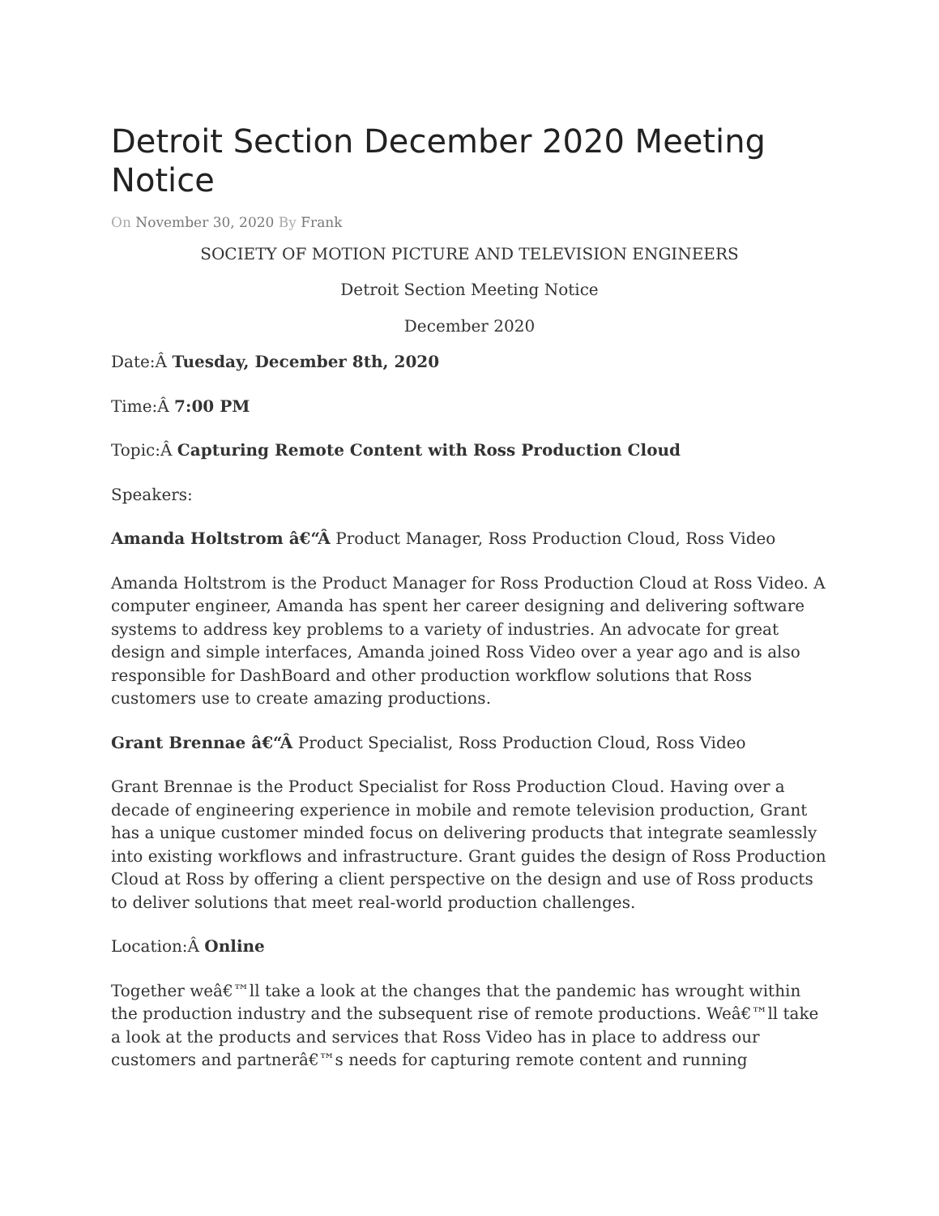Detroit Section December 2020 Meeting Notice
On November 30, 2020 By Frank
SOCIETY OF MOTION PICTURE AND TELEVISION ENGINEERS
Detroit Section Meeting Notice
December 2020
Date:Â Tuesday, December 8th, 2020
Time:Â 7:00 PM
Topic:Â Capturing Remote Content with Ross Production Cloud
Speakers:
Amanda Holtstrom â€“Â Product Manager, Ross Production Cloud, Ross Video
Amanda Holtstrom is the Product Manager for Ross Production Cloud at Ross Video. A computer engineer, Amanda has spent her career designing and delivering software systems to address key problems to a variety of industries. An advocate for great design and simple interfaces, Amanda joined Ross Video over a year ago and is also responsible for DashBoard and other production workflow solutions that Ross customers use to create amazing productions.
Grant Brennae â€“Â Product Specialist, Ross Production Cloud, Ross Video
Grant Brennae is the Product Specialist for Ross Production Cloud. Having over a decade of engineering experience in mobile and remote television production, Grant has a unique customer minded focus on delivering products that integrate seamlessly into existing workflows and infrastructure. Grant guides the design of Ross Production Cloud at Ross by offering a client perspective on the design and use of Ross products to deliver solutions that meet real-world production challenges.
Location:Â Online
Together weâ€™ll take a look at the changes that the pandemic has wrought within the production industry and the subsequent rise of remote productions. Weâ€™ll take a look at the products and services that Ross Video has in place to address our customers and partnerâ€™s needs for capturing remote content and running